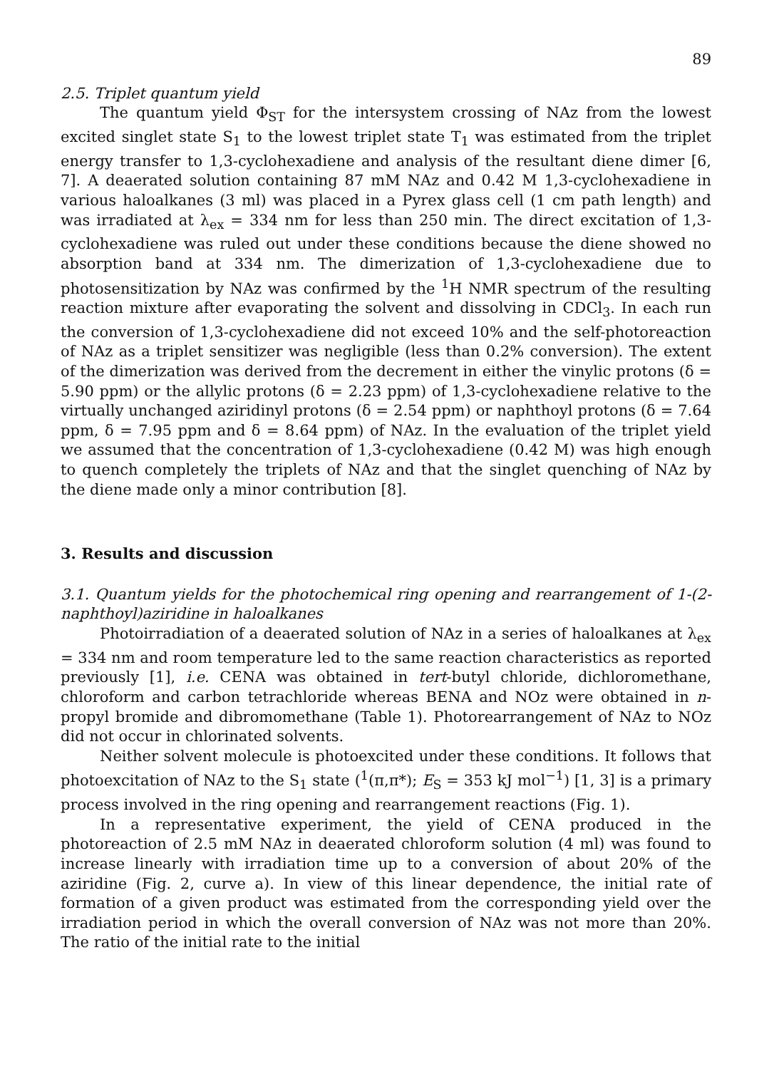89
2.5. Triplet quantum yield
The quantum yield Φ<sub>ST</sub> for the intersystem crossing of NAz from the lowest excited singlet state S<sub>1</sub> to the lowest triplet state T<sub>1</sub> was estimated from the triplet energy transfer to 1,3-cyclohexadiene and analysis of the resultant diene dimer [6, 7]. A deaerated solution containing 87 mM NAz and 0.42 M 1,3-cyclohexadiene in various haloalkanes (3 ml) was placed in a Pyrex glass cell (1 cm path length) and was irradiated at λ<sub>ex</sub> = 334 nm for less than 250 min. The direct excitation of 1,3-cyclohexadiene was ruled out under these conditions because the diene showed no absorption band at 334 nm. The dimerization of 1,3-cyclohexadiene due to photosensitization by NAz was confirmed by the <sup>1</sup>H NMR spectrum of the resulting reaction mixture after evaporating the solvent and dissolving in CDCl<sub>3</sub>. In each run the conversion of 1,3-cyclohexadiene did not exceed 10% and the self-photoreaction of NAz as a triplet sensitizer was negligible (less than 0.2% conversion). The extent of the dimerization was derived from the decrement in either the vinylic protons (δ = 5.90 ppm) or the allylic protons (δ = 2.23 ppm) of 1,3-cyclohexadiene relative to the virtually unchanged aziridinyl protons (δ = 2.54 ppm) or naphthoyl protons (δ = 7.64 ppm, δ = 7.95 ppm and δ = 8.64 ppm) of NAz. In the evaluation of the triplet yield we assumed that the concentration of 1,3-cyclohexadiene (0.42 M) was high enough to quench completely the triplets of NAz and that the singlet quenching of NAz by the diene made only a minor contribution [8].
3. Results and discussion
3.1. Quantum yields for the photochemical ring opening and rearrangement of 1-(2-naphthoyl)aziridine in haloalkanes
Photoirradiation of a deaerated solution of NAz in a series of haloalkanes at λ<sub>ex</sub> = 334 nm and room temperature led to the same reaction characteristics as reported previously [1], i.e. CENA was obtained in tert-butyl chloride, dichloromethane, chloroform and carbon tetrachloride whereas BENA and NOz were obtained in n-propyl bromide and dibromomethane (Table 1). Photorearrangement of NAz to NOz did not occur in chlorinated solvents.
Neither solvent molecule is photoexcited under these conditions. It follows that photoexcitation of NAz to the S<sub>1</sub> state (<sup>1</sup>(π,π*); E<sub>S</sub> = 353 kJ mol<sup>−1</sup>) [1, 3] is a primary process involved in the ring opening and rearrangement reactions (Fig. 1).
In a representative experiment, the yield of CENA produced in the photoreaction of 2.5 mM NAz in deaerated chloroform solution (4 ml) was found to increase linearly with irradiation time up to a conversion of about 20% of the aziridine (Fig. 2, curve a). In view of this linear dependence, the initial rate of formation of a given product was estimated from the corresponding yield over the irradiation period in which the overall conversion of NAz was not more than 20%. The ratio of the initial rate to the initial